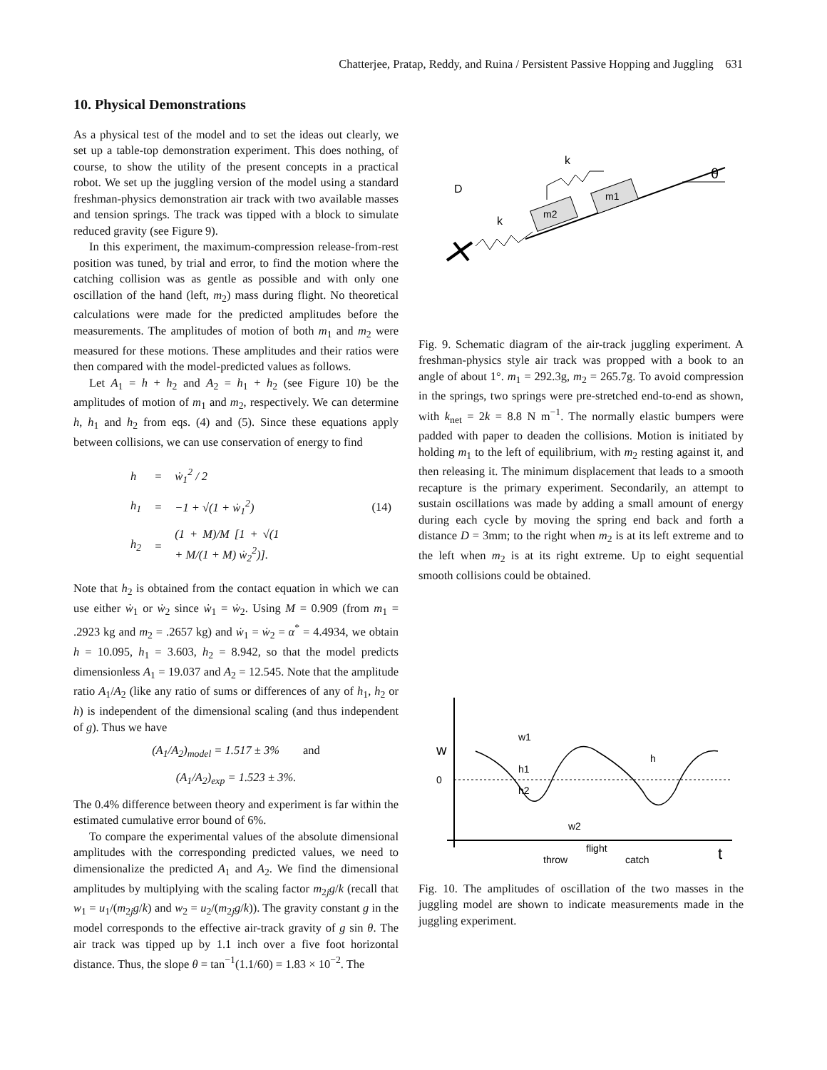Chatterjee, Pratap, Reddy, and Ruina / Persistent Passive Hopping and Juggling 631
10. Physical Demonstrations
As a physical test of the model and to set the ideas out clearly, we set up a table-top demonstration experiment. This does nothing, of course, to show the utility of the present concepts in a practical robot. We set up the juggling version of the model using a standard freshman-physics demonstration air track with two available masses and tension springs. The track was tipped with a block to simulate reduced gravity (see Figure 9).
In this experiment, the maximum-compression release-from-rest position was tuned, by trial and error, to find the motion where the catching collision was as gentle as possible and with only one oscillation of the hand (left, m<sub>2</sub>) mass during flight. No theoretical calculations were made for the predicted amplitudes before the measurements. The amplitudes of motion of both m<sub>1</sub> and m<sub>2</sub> were measured for these motions. These amplitudes and their ratios were then compared with the model-predicted values as follows.
Let A<sub>1</sub> = h + h<sub>2</sub> and A<sub>2</sub> = h<sub>1</sub> + h<sub>2</sub> (see Figure 10) be the amplitudes of motion of m<sub>1</sub> and m<sub>2</sub>, respectively. We can determine h, h<sub>1</sub> and h<sub>2</sub> from eqs. (4) and (5). Since these equations apply between collisions, we can use conservation of energy to find
| h | = | ẇ<sub>1</sub><sup>2</sup> / 2 | |
| h<sub>1</sub> | = | −1 + √(1 + ẇ<sub>1</sub><sup>2</sup>) | (14) |
| h<sub>2</sub> | = | (1 + M)/M [1 + √(1 + M/(1 + M) ẇ<sub>2</sub><sup>2</sup>)]. | |
Note that h<sub>2</sub> is obtained from the contact equation in which we can use either ẇ<sub>1</sub> or ẇ<sub>2</sub> since ẇ<sub>1</sub> = ẇ<sub>2</sub>. Using M = 0.909 (from m<sub>1</sub> = .2923 kg and m<sub>2</sub> = .2657 kg) and ẇ<sub>1</sub> = ẇ<sub>2</sub> = α<sup>*</sup> = 4.4934, we obtain h = 10.095, h<sub>1</sub> = 3.603, h<sub>2</sub> = 8.942, so that the model predicts dimensionless A<sub>1</sub> = 19.037 and A<sub>2</sub> = 12.545. Note that the amplitude ratio A<sub>1</sub>/A<sub>2</sub> (like any ratio of sums or differences of any of h<sub>1</sub>, h<sub>2</sub> or h) is independent of the dimensional scaling (and thus independent of g). Thus we have
(A<sub>1</sub>/A<sub>2</sub>)<sub>model</sub> = 1.517 ± 3% and
(A<sub>1</sub>/A<sub>2</sub>)<sub>exp</sub> = 1.523 ± 3%.
The 0.4% difference between theory and experiment is far within the estimated cumulative error bound of 6%.
To compare the experimental values of the absolute dimensional amplitudes with the corresponding predicted values, we need to dimensionalize the predicted A<sub>1</sub> and A<sub>2</sub>. We find the dimensional amplitudes by multiplying with the scaling factor m<sub>2j</sub>g/k (recall that w<sub>1</sub> = u<sub>1</sub>/(m<sub>2j</sub>g/k) and w<sub>2</sub> = u<sub>2</sub>/(m<sub>2j</sub>g/k)). The gravity constant g in the model corresponds to the effective air-track gravity of g sin θ. The air track was tipped up by 1.1 inch over a five foot horizontal distance. Thus, the slope θ = tan<sup>−1</sup>(1.1/60) = 1.83 × 10<sup>−2</sup>. The
θ
m2
m1
k
k
D
Fig. 9. Schematic diagram of the air-track juggling experiment. A freshman-physics style air track was propped with a book to an angle of about 1°. m<sub>1</sub> = 292.3g, m<sub>2</sub> = 265.7g. To avoid compression in the springs, two springs were pre-stretched end-to-end as shown, with k<sub>net</sub> = 2k = 8.8 N m<sup>−1</sup>. The normally elastic bumpers were padded with paper to deaden the collisions. Motion is initiated by holding m<sub>1</sub> to the left of equilibrium, with m<sub>2</sub> resting against it, and then releasing it. The minimum displacement that leads to a smooth recapture is the primary experiment. Secondarily, an attempt to sustain oscillations was made by adding a small amount of energy during each cycle by moving the spring end back and forth a distance D = 3mm; to the right when m<sub>2</sub> is at its left extreme and to the left when m<sub>2</sub> is at its right extreme. Up to eight sequential smooth collisions could be obtained.
w
0
w1
h1
h2
h
w2
flight
throw
catch
t
Fig. 10. The amplitudes of oscillation of the two masses in the juggling model are shown to indicate measurements made in the juggling experiment.